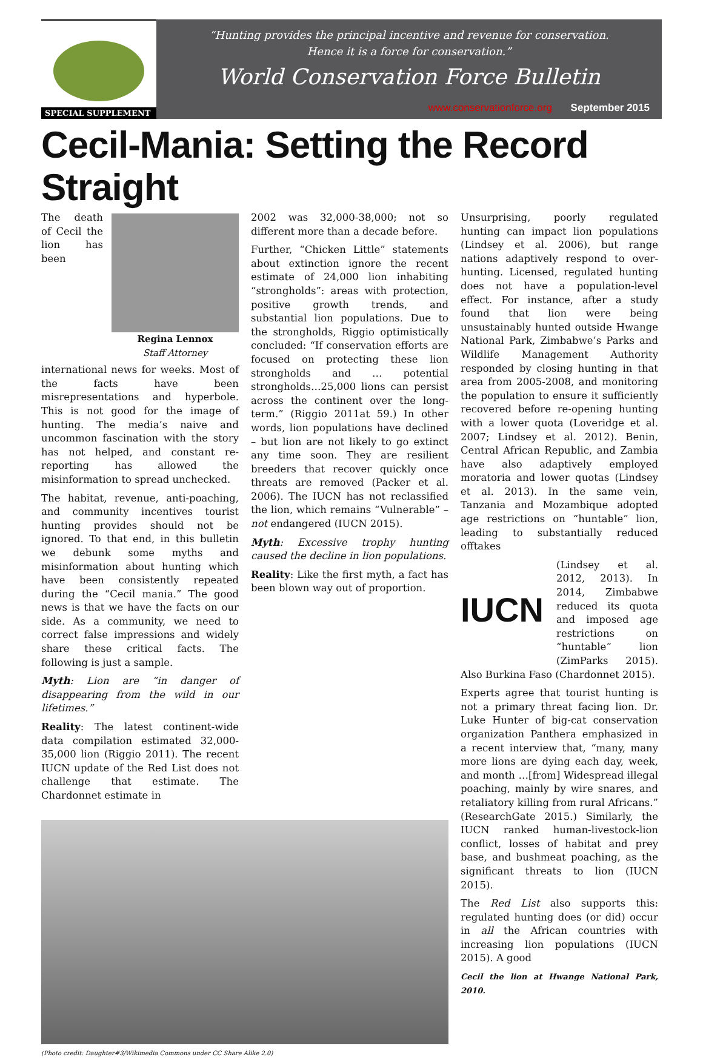SPECIAL SUPPLEMENT
“Hunting provides the principal incentive and revenue for conservation.
Hence it is a force for conservation.”
World Conservation Force Bulletin
www.conservationforce.org September 2015
Cecil-Mania: Setting the Record Straight
Regina Lennox
Staff Attorney
The death of Cecil the lion has been international news for weeks. Most of the facts have been misrepresentations and hyperbole. This is not good for the image of hunting. The media’s naive and uncommon fascination with the story has not helped, and constant re-reporting has allowed the misinformation to spread unchecked.
The habitat, revenue, anti-poaching, and community incentives tourist hunting provides should not be ignored. To that end, in this bulletin we debunk some myths and misinformation about hunting which have been consistently repeated during the “Cecil mania.” The good news is that we have the facts on our side. As a community, we need to correct false impressions and widely share these critical facts. The following is just a sample.
Myth: Lion are “in danger of disappearing from the wild in our lifetimes.”
Reality: The latest continent-wide data compilation estimated 32,000-35,000 lion (Riggio 2011). The recent IUCN update of the Red List does not challenge that estimate. The Chardonnet estimate in
2002 was 32,000-38,000; not so different more than a decade before.
Further, “Chicken Little” statements about extinction ignore the recent estimate of 24,000 lion inhabiting “strongholds”: areas with protection, positive growth trends, and substantial lion populations. Due to the strongholds, Riggio optimistically concluded: “If conservation efforts are focused on protecting these lion strongholds and … potential strongholds…25,000 lions can persist across the continent over the long-term.” (Riggio 2011at 59.) In other words, lion populations have declined – but lion are not likely to go extinct any time soon. They are resilient breeders that recover quickly once threats are removed (Packer et al. 2006). The IUCN has not reclassified the lion, which remains “Vulnerable” – not endangered (IUCN 2015).
Myth: Excessive trophy hunting caused the decline in lion populations.
Reality: Like the first myth, a fact has been blown way out of proportion.
(Photo credit: Daughter#3/Wikimedia Commons under CC Share Alike 2.0)
Unsurprising, poorly regulated hunting can impact lion populations (Lindsey et al. 2006), but range nations adaptively respond to over-hunting. Licensed, regulated hunting does not have a population-level effect. For instance, after a study found that lion were being unsustainably hunted outside Hwange National Park, Zimbabwe’s Parks and Wildlife Management Authority responded by closing hunting in that area from 2005-2008, and monitoring the population to ensure it sufficiently recovered before re-opening hunting with a lower quota (Loveridge et al. 2007; Lindsey et al. 2012). Benin, Central African Republic, and Zambia have also adaptively employed moratoria and lower quotas (Lindsey et al. 2013). In the same vein, Tanzania and Mozambique adopted age restrictions on “huntable” lion, leading to substantially reduced offtakes
IUCN
(Lindsey et al. 2012, 2013). In 2014, Zimbabwe reduced its quota and imposed age restrictions on “huntable” lion (ZimParks 2015). Also Burkina Faso (Chardonnet 2015).
Experts agree that tourist hunting is not a primary threat facing lion. Dr. Luke Hunter of big-cat conservation organization Panthera emphasized in a recent interview that, “many, many more lions are dying each day, week, and month …[from] Widespread illegal poaching, mainly by wire snares, and retaliatory killing from rural Africans.” (ResearchGate 2015.) Similarly, the IUCN ranked human-livestock-lion conflict, losses of habitat and prey base, and bushmeat poaching, as the significant threats to lion (IUCN 2015).
The Red List also supports this: regulated hunting does (or did) occur in all the African countries with increasing lion populations (IUCN 2015). A good
Cecil the lion at Hwange National Park, 2010.